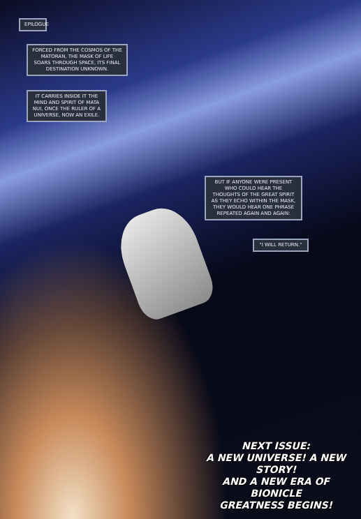EPILOGUE
FORCED FROM THE COSMOS OF THE MATORAN, THE MASK OF LIFE SOARS THROUGH SPACE, ITS FINAL DESTINATION UNKNOWN.
IT CARRIES INSIDE IT THE MIND AND SPIRIT OF MATA NUI, ONCE THE RULER OF A UNIVERSE, NOW AN EXILE.
BUT IF ANYONE WERE PRESENT WHO COULD HEAR THE THOUGHTS OF THE GREAT SPIRIT AS THEY ECHO WITHIN THE MASK, THEY WOULD HEAR ONE PHRASE REPEATED AGAIN AND AGAIN:
"I WILL RETURN."
NEXT ISSUE:
A NEW UNIVERSE! A NEW STORY!
AND A NEW ERA OF BIONICLE
GREATNESS BEGINS!